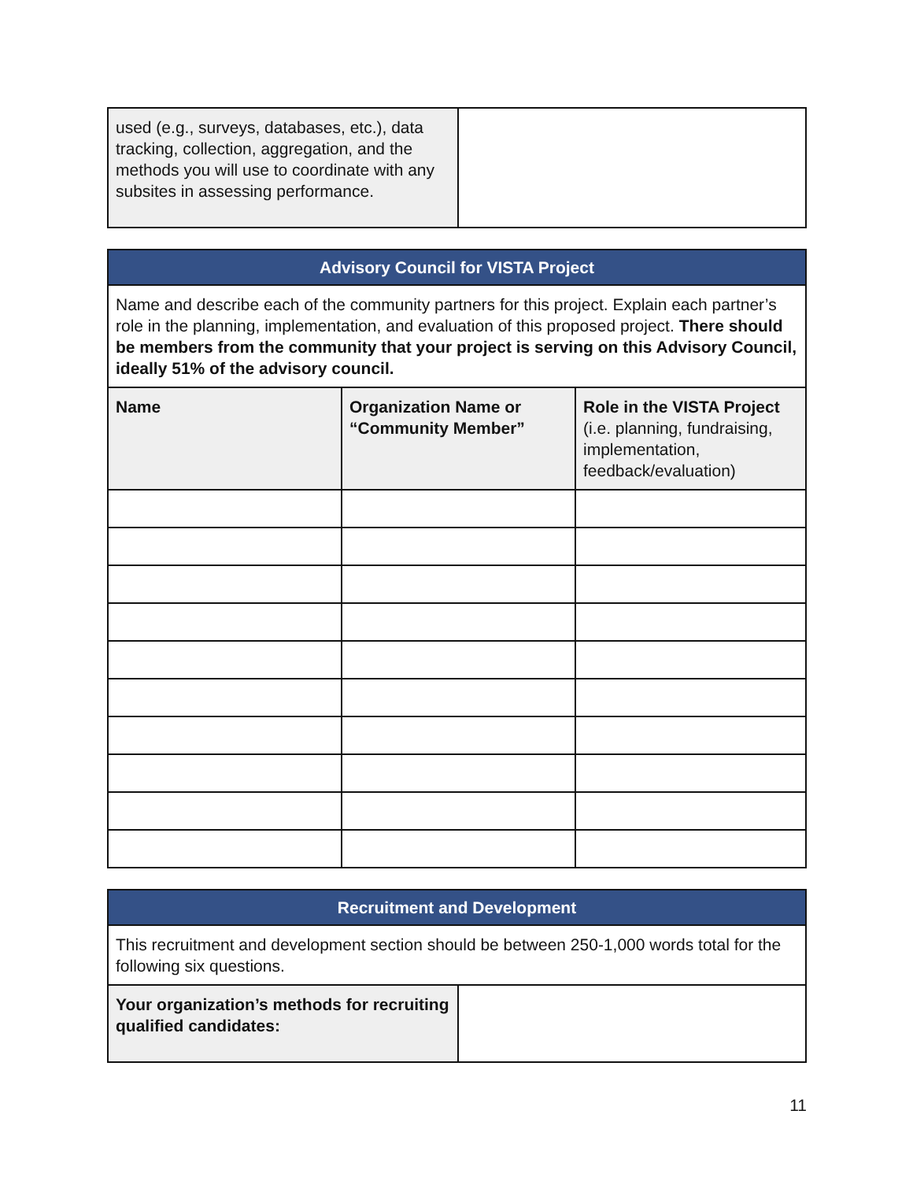| used (e.g., surveys, databases, etc.), data tracking, collection, aggregation, and the methods you will use to coordinate with any subsites in assessing performance. | |
| Advisory Council for VISTA Project | | |
| --- | --- | --- |
| Name and describe each of the community partners for this project. Explain each partner’s role in the planning, implementation, and evaluation of this proposed project. There should be members from the community that your project is serving on this Advisory Council, ideally 51% of the advisory council. | | |
| Name | Organization Name or “Community Member” | Role in the VISTA Project (i.e. planning, fundraising, implementation, feedback/evaluation) |
| Recruitment and Development | |
| --- | --- |
| This recruitment and development section should be between 250-1,000 words total for the following six questions. | |
| Your organization’s methods for recruiting qualified candidates: | |
11